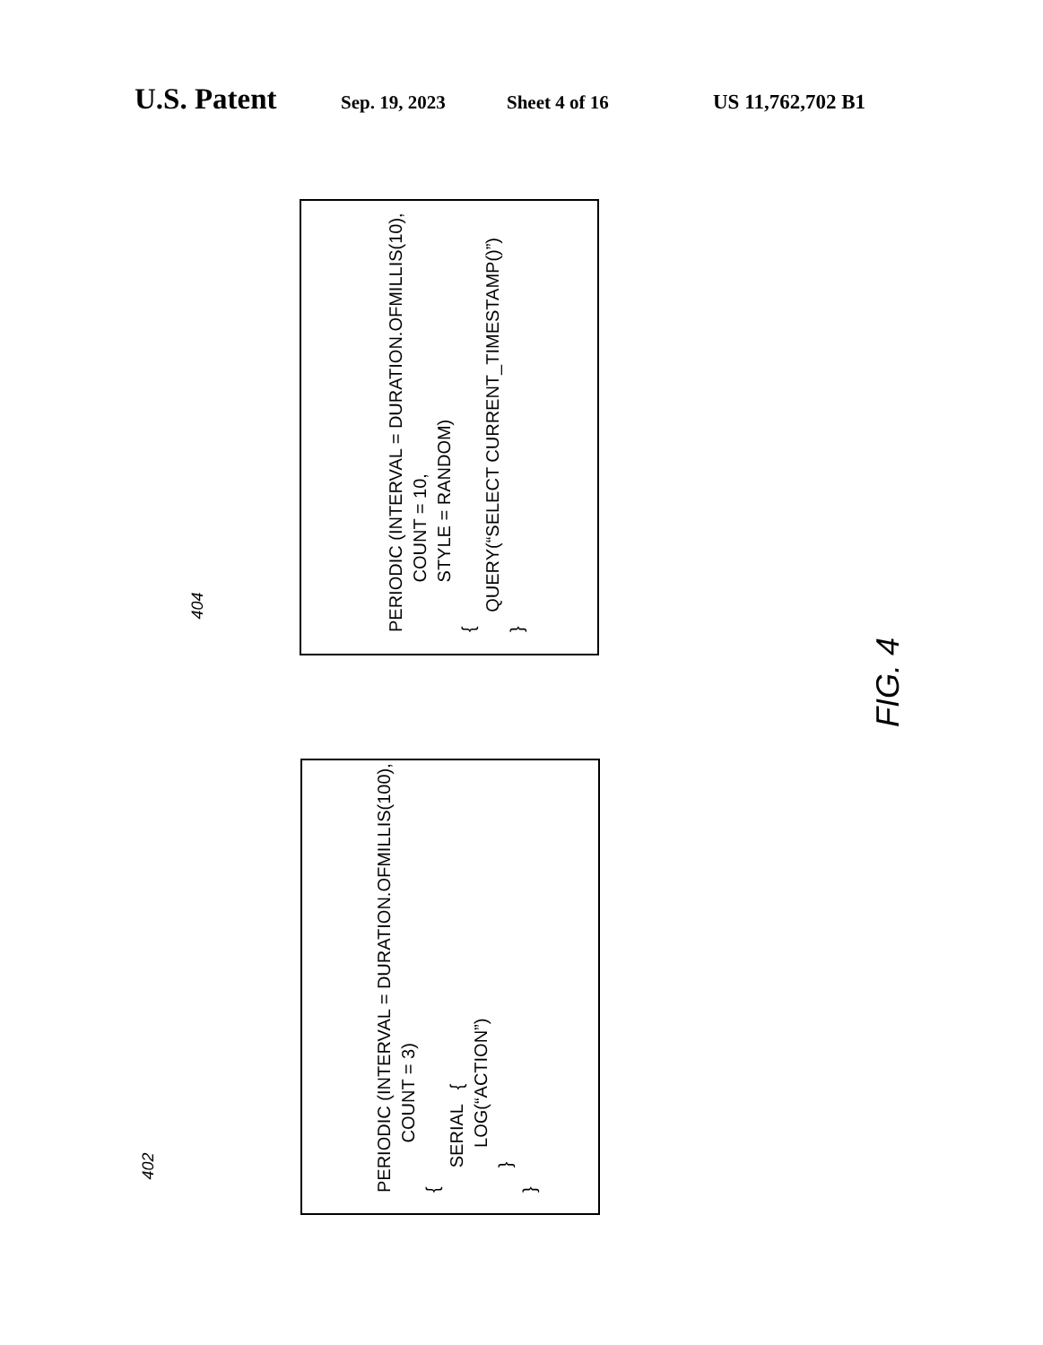U.S. Patent Sep. 19, 2023 Sheet 4 of 16 US 11,762,702 B1
404
PERIODIC (INTERVAL = DURATION.OFMILLIS(10), COUNT = 10, STYLE = RANDOM) { QUERY(“SELECT CURRENT_TIMESTAMP()”) }
402
PERIODIC (INTERVAL = DURATION.OFMILLIS(100), COUNT = 3) { SERIAL { LOG(“ACTION”) } }
FIG. 4